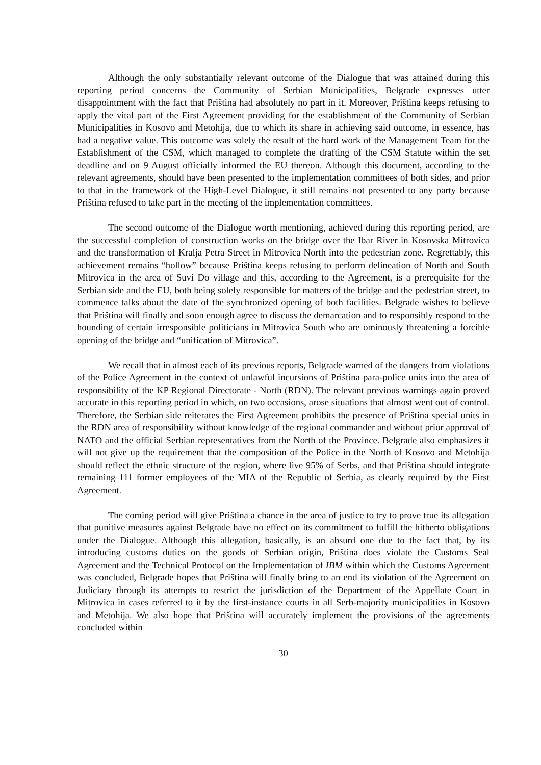Although the only substantially relevant outcome of the Dialogue that was attained during this reporting period concerns the Community of Serbian Municipalities, Belgrade expresses utter disappointment with the fact that Priština had absolutely no part in it. Moreover, Priština keeps refusing to apply the vital part of the First Agreement providing for the establishment of the Community of Serbian Municipalities in Kosovo and Metohija, due to which its share in achieving said outcome, in essence, has had a negative value. This outcome was solely the result of the hard work of the Management Team for the Establishment of the CSM, which managed to complete the drafting of the CSM Statute within the set deadline and on 9 August officially informed the EU thereon. Although this document, according to the relevant agreements, should have been presented to the implementation committees of both sides, and prior to that in the framework of the High-Level Dialogue, it still remains not presented to any party because Priština refused to take part in the meeting of the implementation committees.
The second outcome of the Dialogue worth mentioning, achieved during this reporting period, are the successful completion of construction works on the bridge over the Ibar River in Kosovska Mitrovica and the transformation of Kralja Petra Street in Mitrovica North into the pedestrian zone. Regrettably, this achievement remains “hollow” because Priština keeps refusing to perform delineation of North and South Mitrovica in the area of Suvi Do village and this, according to the Agreement, is a prerequisite for the Serbian side and the EU, both being solely responsible for matters of the bridge and the pedestrian street, to commence talks about the date of the synchronized opening of both facilities. Belgrade wishes to believe that Priština will finally and soon enough agree to discuss the demarcation and to responsibly respond to the hounding of certain irresponsible politicians in Mitrovica South who are ominously threatening a forcible opening of the bridge and “unification of Mitrovica”.
We recall that in almost each of its previous reports, Belgrade warned of the dangers from violations of the Police Agreement in the context of unlawful incursions of Priština para-police units into the area of responsibility of the KP Regional Directorate - North (RDN). The relevant previous warnings again proved accurate in this reporting period in which, on two occasions, arose situations that almost went out of control. Therefore, the Serbian side reiterates the First Agreement prohibits the presence of Priština special units in the RDN area of responsibility without knowledge of the regional commander and without prior approval of NATO and the official Serbian representatives from the North of the Province. Belgrade also emphasizes it will not give up the requirement that the composition of the Police in the North of Kosovo and Metohija should reflect the ethnic structure of the region, where live 95% of Serbs, and that Priština should integrate remaining 111 former employees of the MIA of the Republic of Serbia, as clearly required by the First Agreement.
The coming period will give Priština a chance in the area of justice to try to prove true its allegation that punitive measures against Belgrade have no effect on its commitment to fulfill the hitherto obligations under the Dialogue. Although this allegation, basically, is an absurd one due to the fact that, by its introducing customs duties on the goods of Serbian origin, Priština does violate the Customs Seal Agreement and the Technical Protocol on the Implementation of IBM within which the Customs Agreement was concluded, Belgrade hopes that Priština will finally bring to an end its violation of the Agreement on Judiciary through its attempts to restrict the jurisdiction of the Department of the Appellate Court in Mitrovica in cases referred to it by the first-instance courts in all Serb-majority municipalities in Kosovo and Metohija. We also hope that Priština will accurately implement the provisions of the agreements concluded within
30